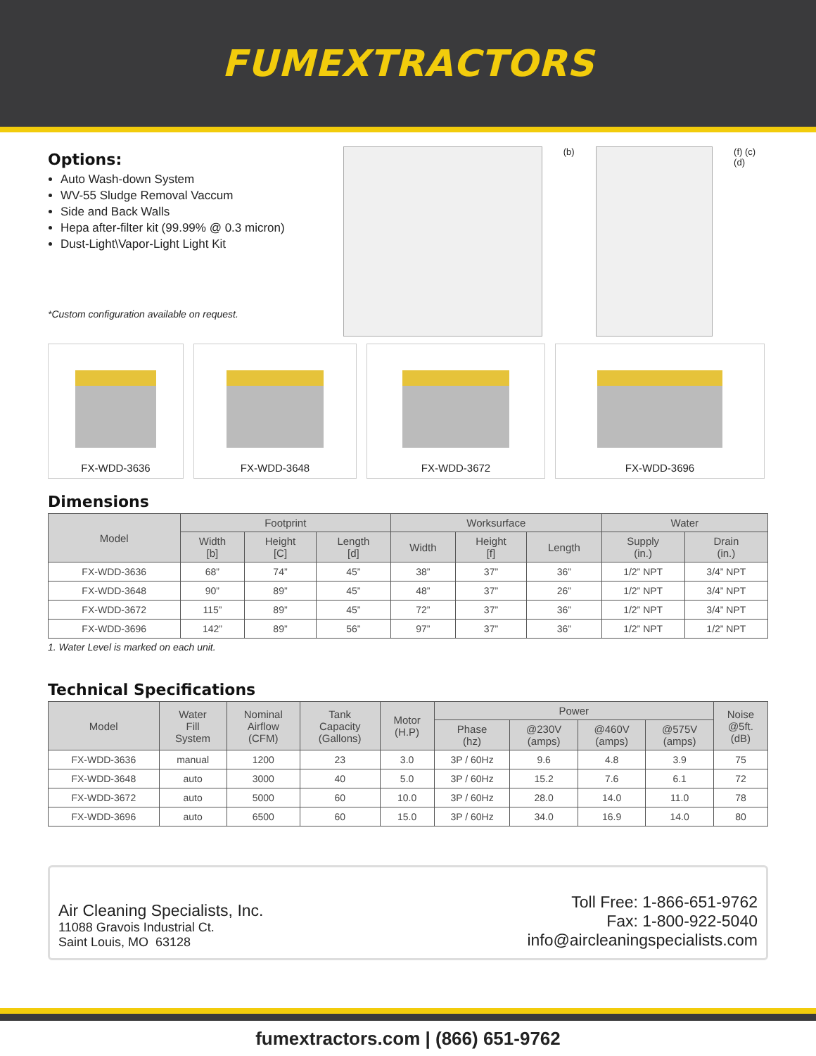FUMEXTRACTORS
Options:
Auto Wash-down System
WV-55 Sludge Removal Vaccum
Side and Back Walls
Hepa after-filter kit (99.99% @ 0.3 micron)
Dust-Light\Vapor-Light Light Kit
*Custom configuration available on request.
(b) (f) (c) (d)
FX-WDD-3636 FX-WDD-3648 FX-WDD-3672 FX-WDD-3696
Dimensions
| Model | Footprint | | | Worksurface | | | Water | |
| --- | --- | --- | --- | --- | --- | --- | --- | --- |
| | Width [b] | Height [C] | Length [d] | Width | Height [f] | Length | Supply (in.) | Drain (in.) |
| FX-WDD-3636 | 68” | 74” | 45” | 38” | 37” | 36” | 1/2” NPT | 3/4” NPT |
| FX-WDD-3648 | 90” | 89” | 45” | 48” | 37” | 26” | 1/2” NPT | 3/4” NPT |
| FX-WDD-3672 | 115” | 89” | 45” | 72” | 37” | 36” | 1/2” NPT | 3/4” NPT |
| FX-WDD-3696 | 142” | 89” | 56” | 97” | 37” | 36” | 1/2” NPT | 1/2” NPT |
1. Water Level is marked on each unit.
Technical Specifications
| Model | Water Fill System | Nominal Airflow (CFM) | Tank Capacity (Gallons) | Motor (H.P) | Power | | | | Noise @5ft. (dB) |
| --- | --- | --- | --- | --- | --- | --- | --- | --- | --- |
| | | | | | Phase (hz) | @230V (amps) | @460V (amps) | @575V (amps) | |
| FX-WDD-3636 | manual | 1200 | 23 | 3.0 | 3P / 60Hz | 9.6 | 4.8 | 3.9 | 75 |
| FX-WDD-3648 | auto | 3000 | 40 | 5.0 | 3P / 60Hz | 15.2 | 7.6 | 6.1 | 72 |
| FX-WDD-3672 | auto | 5000 | 60 | 10.0 | 3P / 60Hz | 28.0 | 14.0 | 11.0 | 78 |
| FX-WDD-3696 | auto | 6500 | 60 | 15.0 | 3P / 60Hz | 34.0 | 16.9 | 14.0 | 80 |
Air Cleaning Specialists, Inc.
11088 Gravois Industrial Ct.
Saint Louis, MO 63128
Toll Free: 1-866-651-9762
Fax: 1-800-922-5040
info@aircleaningspecialists.com
fumextractors.com | (866) 651-9762